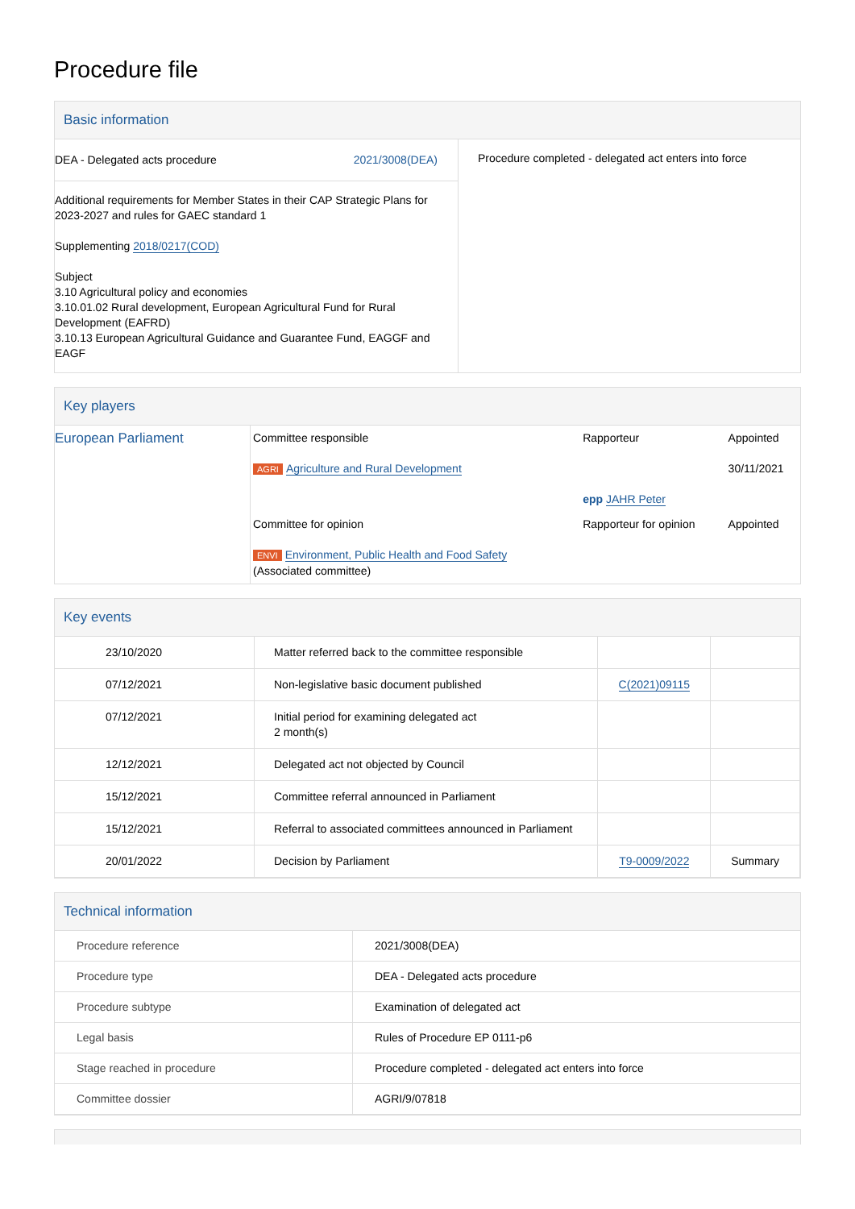Procedure file
Basic information
| / DEA - Delegated acts procedure / 2021/3008(DEA) / Additional requirements for Member States in their CAP Strategic Plans for 2023-2027 and rules for GAEC standard 1 Supplementing 2018/0217(COD) Subject 3.10 Agricultural policy and economies 3.10.01.02 Rural development, European Agricultural Fund for Rural Development (EAFRD) 3.10.13 European Agricultural Guidance and Guarantee Fund, EAGGF and EAGF | Procedure completed - delegated act enters into force |
Key players
| European Parliament | Committee responsible AGRI Agriculture and Rural Development | Rapporteur epp JAHR Peter | Appointed 30/11/2021 |
| | Committee for opinion ENVI Environment, Public Health and Food Safety (Associated committee) | Rapporteur for opinion | Appointed |
Key events
| 23/10/2020 | Matter referred back to the committee responsible | | |
| 07/12/2021 | Non-legislative basic document published | C(2021)09115 | |
| 07/12/2021 | Initial period for examining delegated act 2 month(s) | | |
| 12/12/2021 | Delegated act not objected by Council | | |
| 15/12/2021 | Committee referral announced in Parliament | | |
| 15/12/2021 | Referral to associated committees announced in Parliament | | |
| 20/01/2022 | Decision by Parliament | T9-0009/2022 | Summary |
Technical information
| Procedure reference | 2021/3008(DEA) |
| Procedure type | DEA - Delegated acts procedure |
| Procedure subtype | Examination of delegated act |
| Legal basis | Rules of Procedure EP 0111-p6 |
| Stage reached in procedure | Procedure completed - delegated act enters into force |
| Committee dossier | AGRI/9/07818 |